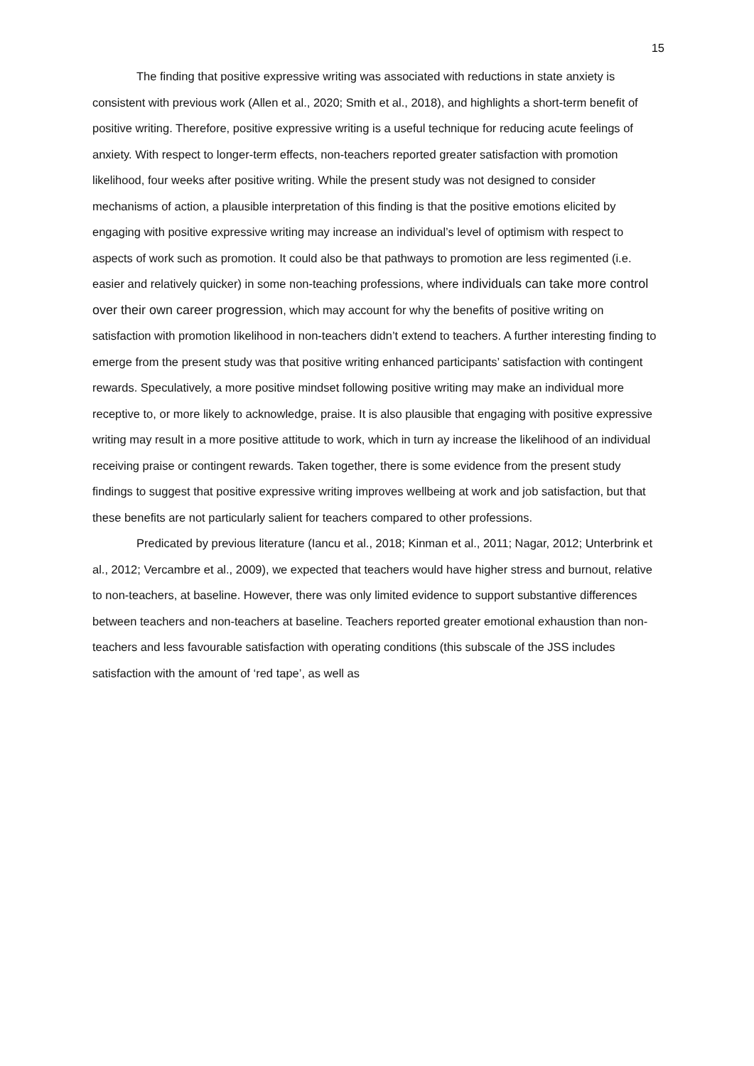15
The finding that positive expressive writing was associated with reductions in state anxiety is consistent with previous work (Allen et al., 2020; Smith et al., 2018), and highlights a short-term benefit of positive writing. Therefore, positive expressive writing is a useful technique for reducing acute feelings of anxiety. With respect to longer-term effects, non-teachers reported greater satisfaction with promotion likelihood, four weeks after positive writing. While the present study was not designed to consider mechanisms of action, a plausible interpretation of this finding is that the positive emotions elicited by engaging with positive expressive writing may increase an individual’s level of optimism with respect to aspects of work such as promotion. It could also be that pathways to promotion are less regimented (i.e. easier and relatively quicker) in some non-teaching professions, where individuals can take more control over their own career progression, which may account for why the benefits of positive writing on satisfaction with promotion likelihood in non-teachers didn’t extend to teachers. A further interesting finding to emerge from the present study was that positive writing enhanced participants’ satisfaction with contingent rewards. Speculatively, a more positive mindset following positive writing may make an individual more receptive to, or more likely to acknowledge, praise. It is also plausible that engaging with positive expressive writing may result in a more positive attitude to work, which in turn ay increase the likelihood of an individual receiving praise or contingent rewards. Taken together, there is some evidence from the present study findings to suggest that positive expressive writing improves wellbeing at work and job satisfaction, but that these benefits are not particularly salient for teachers compared to other professions.
Predicated by previous literature (Iancu et al., 2018; Kinman et al., 2011; Nagar, 2012; Unterbrink et al., 2012; Vercambre et al., 2009), we expected that teachers would have higher stress and burnout, relative to non-teachers, at baseline. However, there was only limited evidence to support substantive differences between teachers and non-teachers at baseline. Teachers reported greater emotional exhaustion than non-teachers and less favourable satisfaction with operating conditions (this subscale of the JSS includes satisfaction with the amount of ‘red tape’, as well as